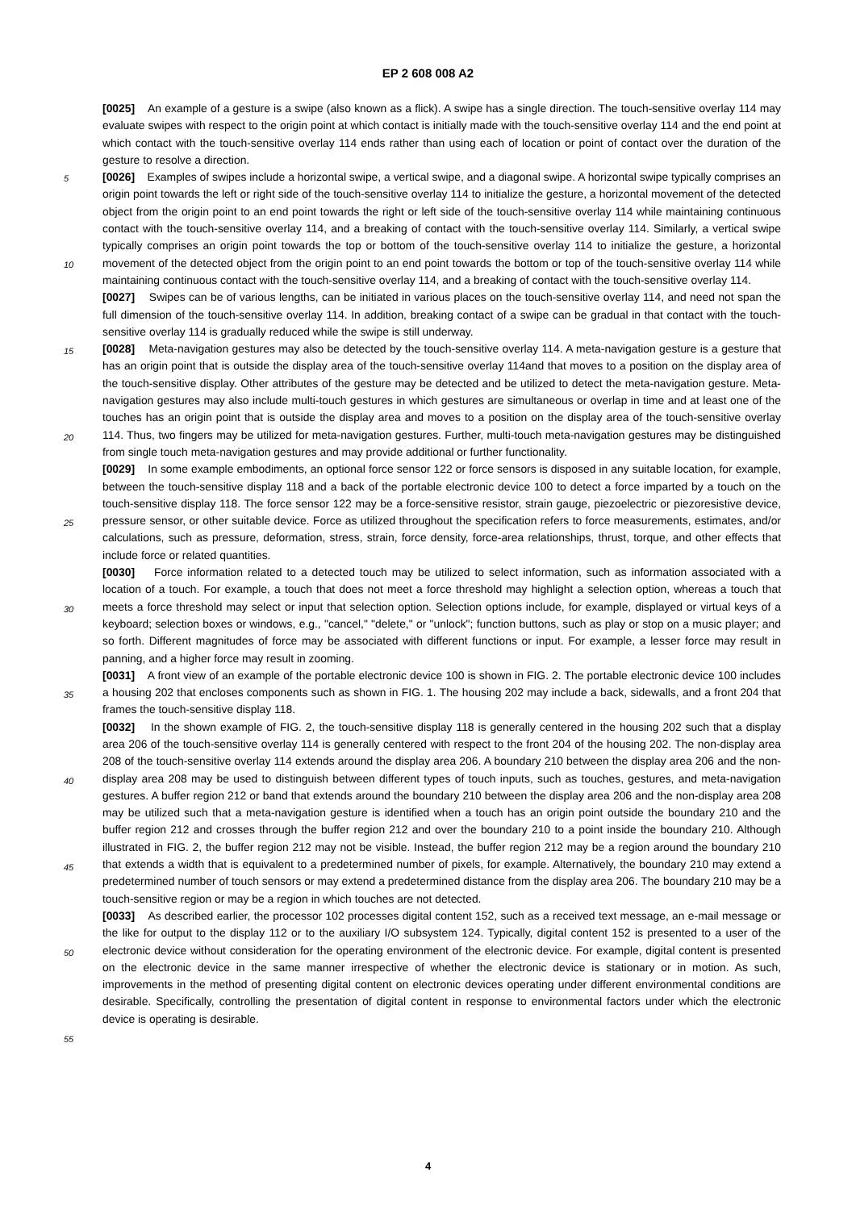EP 2 608 008 A2
5
10
15
20
25
30
35
40
45
50
55
[0025] An example of a gesture is a swipe (also known as a flick). A swipe has a single direction. The touch-sensitive overlay 114 may evaluate swipes with respect to the origin point at which contact is initially made with the touch-sensitive overlay 114 and the end point at which contact with the touch-sensitive overlay 114 ends rather than using each of location or point of contact over the duration of the gesture to resolve a direction.
[0026] Examples of swipes include a horizontal swipe, a vertical swipe, and a diagonal swipe. A horizontal swipe typically comprises an origin point towards the left or right side of the touch-sensitive overlay 114 to initialize the gesture, a horizontal movement of the detected object from the origin point to an end point towards the right or left side of the touch-sensitive overlay 114 while maintaining continuous contact with the touch-sensitive overlay 114, and a breaking of contact with the touch-sensitive overlay 114. Similarly, a vertical swipe typically comprises an origin point towards the top or bottom of the touch-sensitive overlay 114 to initialize the gesture, a horizontal movement of the detected object from the origin point to an end point towards the bottom or top of the touch-sensitive overlay 114 while maintaining continuous contact with the touch-sensitive overlay 114, and a breaking of contact with the touch-sensitive overlay 114.
[0027] Swipes can be of various lengths, can be initiated in various places on the touch-sensitive overlay 114, and need not span the full dimension of the touch-sensitive overlay 114. In addition, breaking contact of a swipe can be gradual in that contact with the touch-sensitive overlay 114 is gradually reduced while the swipe is still underway.
[0028] Meta-navigation gestures may also be detected by the touch-sensitive overlay 114. A meta-navigation gesture is a gesture that has an origin point that is outside the display area of the touch-sensitive overlay 114and that moves to a position on the display area of the touch-sensitive display. Other attributes of the gesture may be detected and be utilized to detect the meta-navigation gesture. Meta-navigation gestures may also include multi-touch gestures in which gestures are simultaneous or overlap in time and at least one of the touches has an origin point that is outside the display area and moves to a position on the display area of the touch-sensitive overlay 114. Thus, two fingers may be utilized for meta-navigation gestures. Further, multi-touch meta-navigation gestures may be distinguished from single touch meta-navigation gestures and may provide additional or further functionality.
[0029] In some example embodiments, an optional force sensor 122 or force sensors is disposed in any suitable location, for example, between the touch-sensitive display 118 and a back of the portable electronic device 100 to detect a force imparted by a touch on the touch-sensitive display 118. The force sensor 122 may be a force-sensitive resistor, strain gauge, piezoelectric or piezoresistive device, pressure sensor, or other suitable device. Force as utilized throughout the specification refers to force measurements, estimates, and/or calculations, such as pressure, deformation, stress, strain, force density, force-area relationships, thrust, torque, and other effects that include force or related quantities.
[0030] Force information related to a detected touch may be utilized to select information, such as information associated with a location of a touch. For example, a touch that does not meet a force threshold may highlight a selection option, whereas a touch that meets a force threshold may select or input that selection option. Selection options include, for example, displayed or virtual keys of a keyboard; selection boxes or windows, e.g., "cancel," "delete," or "unlock"; function buttons, such as play or stop on a music player; and so forth. Different magnitudes of force may be associated with different functions or input. For example, a lesser force may result in panning, and a higher force may result in zooming.
[0031] A front view of an example of the portable electronic device 100 is shown in FIG. 2. The portable electronic device 100 includes a housing 202 that encloses components such as shown in FIG. 1. The housing 202 may include a back, sidewalls, and a front 204 that frames the touch-sensitive display 118.
[0032] In the shown example of FIG. 2, the touch-sensitive display 118 is generally centered in the housing 202 such that a display area 206 of the touch-sensitive overlay 114 is generally centered with respect to the front 204 of the housing 202. The non-display area 208 of the touch-sensitive overlay 114 extends around the display area 206. A boundary 210 between the display area 206 and the non-display area 208 may be used to distinguish between different types of touch inputs, such as touches, gestures, and meta-navigation gestures. A buffer region 212 or band that extends around the boundary 210 between the display area 206 and the non-display area 208 may be utilized such that a meta-navigation gesture is identified when a touch has an origin point outside the boundary 210 and the buffer region 212 and crosses through the buffer region 212 and over the boundary 210 to a point inside the boundary 210. Although illustrated in FIG. 2, the buffer region 212 may not be visible. Instead, the buffer region 212 may be a region around the boundary 210 that extends a width that is equivalent to a predetermined number of pixels, for example. Alternatively, the boundary 210 may extend a predetermined number of touch sensors or may extend a predetermined distance from the display area 206. The boundary 210 may be a touch-sensitive region or may be a region in which touches are not detected.
[0033] As described earlier, the processor 102 processes digital content 152, such as a received text message, an e-mail message or the like for output to the display 112 or to the auxiliary I/O subsystem 124. Typically, digital content 152 is presented to a user of the electronic device without consideration for the operating environment of the electronic device. For example, digital content is presented on the electronic device in the same manner irrespective of whether the electronic device is stationary or in motion. As such, improvements in the method of presenting digital content on electronic devices operating under different environmental conditions are desirable. Specifically, controlling the presentation of digital content in response to environmental factors under which the electronic device is operating is desirable.
4